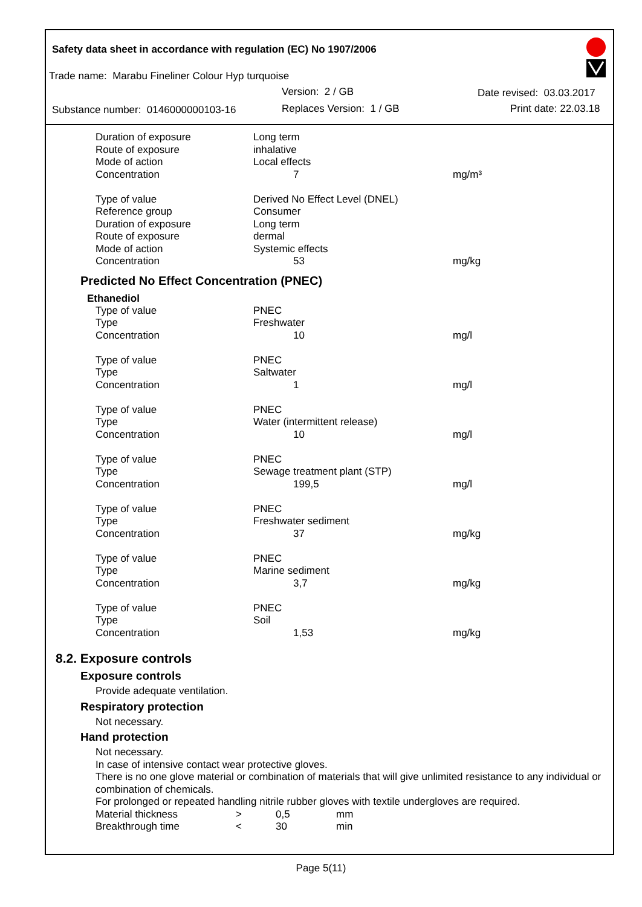Safety data sheet in accordance with regulation (EC) No 1907/2006
Trade name: Marabu Fineliner Colour Hyp turquoise
Version: 2 / GB Date revised: 03.03.2017
Substance number: 0146000000103-16 Replaces Version: 1 / GB Print date: 22.03.18
| Duration of exposure | Long term | |
| Route of exposure | inhalative | |
| Mode of action | Local effects | |
| Concentration | 7 | mg/m³ |
| Type of value | Derived No Effect Level (DNEL) | |
| Reference group | Consumer | |
| Duration of exposure | Long term | |
| Route of exposure | dermal | |
| Mode of action | Systemic effects | |
| Concentration | 53 | mg/kg |
Predicted No Effect Concentration (PNEC)
Ethanediol
| Type of value | PNEC | |
| Type | Freshwater | |
| Concentration | 10 | mg/l |
| Type of value | PNEC | |
| Type | Saltwater | |
| Concentration | 1 | mg/l |
| Type of value | PNEC | |
| Type | Water (intermittent release) | |
| Concentration | 10 | mg/l |
| Type of value | PNEC | |
| Type | Sewage treatment plant (STP) | |
| Concentration | 199,5 | mg/l |
| Type of value | PNEC | |
| Type | Freshwater sediment | |
| Concentration | 37 | mg/kg |
| Type of value | PNEC | |
| Type | Marine sediment | |
| Concentration | 3,7 | mg/kg |
| Type of value | PNEC | |
| Type | Soil | |
| Concentration | 1,53 | mg/kg |
8.2. Exposure controls
Exposure controls
Provide adequate ventilation.
Respiratory protection
Not necessary.
Hand protection
Not necessary.
In case of intensive contact wear protective gloves.
There is no one glove material or combination of materials that will give unlimited resistance to any individual or combination of chemicals.
For prolonged or repeated handling nitrile rubber gloves with textile undergloves are required.
| Material thickness | > | 0,5 | mm |
| Breakthrough time | < | 30 | min |
Page 5(11)